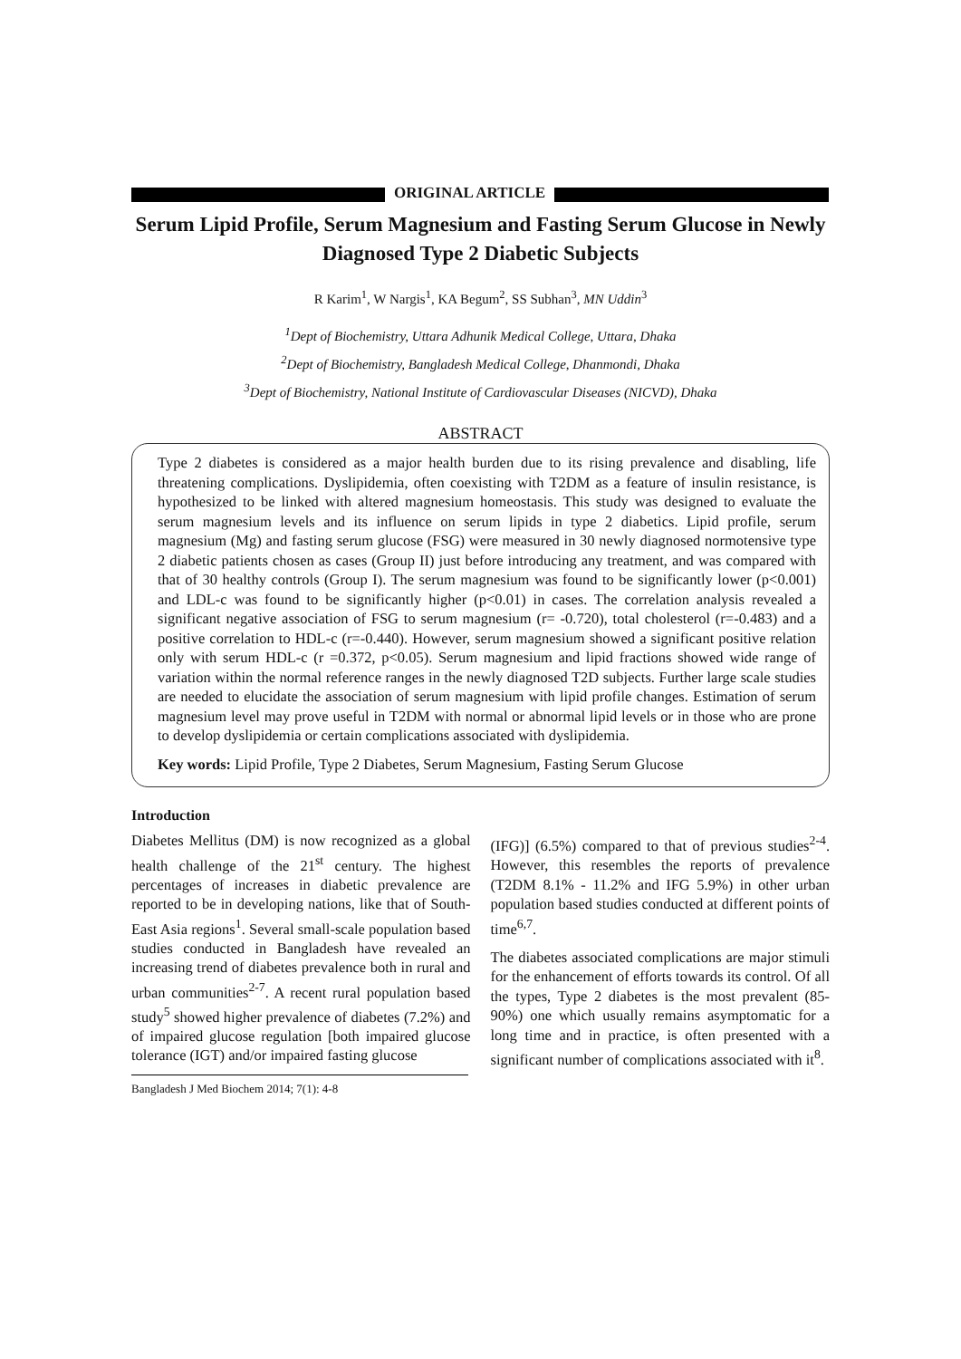ORIGINAL ARTICLE
Serum Lipid Profile, Serum Magnesium and Fasting Serum Glucose in Newly Diagnosed Type 2 Diabetic Subjects
R Karim<sup>1</sup>, W Nargis<sup>1</sup>, KA Begum<sup>2</sup>, SS Subhan<sup>3</sup>, MN Uddin<sup>3</sup>
<sup>1</sup> Dept of Biochemistry, Uttara Adhunik Medical College, Uttara, Dhaka
<sup>2</sup> Dept of Biochemistry, Bangladesh Medical College, Dhanmondi, Dhaka
<sup>3</sup> Dept of Biochemistry, National Institute of Cardiovascular Diseases (NICVD), Dhaka
ABSTRACT
Type 2 diabetes is considered as a major health burden due to its rising prevalence and disabling, life threatening complications. Dyslipidemia, often coexisting with T2DM as a feature of insulin resistance, is hypothesized to be linked with altered magnesium homeostasis. This study was designed to evaluate the serum magnesium levels and its influence on serum lipids in type 2 diabetics. Lipid profile, serum magnesium (Mg) and fasting serum glucose (FSG) were measured in 30 newly diagnosed normotensive type 2 diabetic patients chosen as cases (Group II) just before introducing any treatment, and was compared with that of 30 healthy controls (Group I). The serum magnesium was found to be significantly lower (p<0.001) and LDL-c was found to be significantly higher (p<0.01) in cases. The correlation analysis revealed a significant negative association of FSG to serum magnesium (r= -0.720), total cholesterol (r=-0.483) and a positive correlation to HDL-c (r=-0.440). However, serum magnesium showed a significant positive relation only with serum HDL-c (r =0.372, p<0.05). Serum magnesium and lipid fractions showed wide range of variation within the normal reference ranges in the newly diagnosed T2D subjects. Further large scale studies are needed to elucidate the association of serum magnesium with lipid profile changes. Estimation of serum magnesium level may prove useful in T2DM with normal or abnormal lipid levels or in those who are prone to develop dyslipidemia or certain complications associated with dyslipidemia.
Key words: Lipid Profile, Type 2 Diabetes, Serum Magnesium, Fasting Serum Glucose
Introduction
Diabetes Mellitus (DM) is now recognized as a global health challenge of the 21<sup>st</sup> century. The highest percentages of increases in diabetic prevalence are reported to be in developing nations, like that of South-East Asia regions<sup>1</sup>. Several small-scale population based studies conducted in Bangladesh have revealed an increasing trend of diabetes prevalence both in rural and urban communities<sup>2-7</sup>. A recent rural population based study<sup>5</sup> showed higher prevalence of diabetes (7.2%) and of impaired glucose regulation [both impaired glucose tolerance (IGT) and/or impaired fasting glucose
Bangladesh J Med Biochem 2014; 7(1): 4-8
(IFG)] (6.5%) compared to that of previous studies<sup>2-4</sup>. However, this resembles the reports of prevalence (T2DM 8.1% - 11.2% and IFG 5.9%) in other urban population based studies conducted at different points of time<sup>6,7</sup>.
The diabetes associated complications are major stimuli for the enhancement of efforts towards its control. Of all the types, Type 2 diabetes is the most prevalent (85-90%) one which usually remains asymptomatic for a long time and in practice, is often presented with a significant number of complications associated with it<sup>8</sup>.